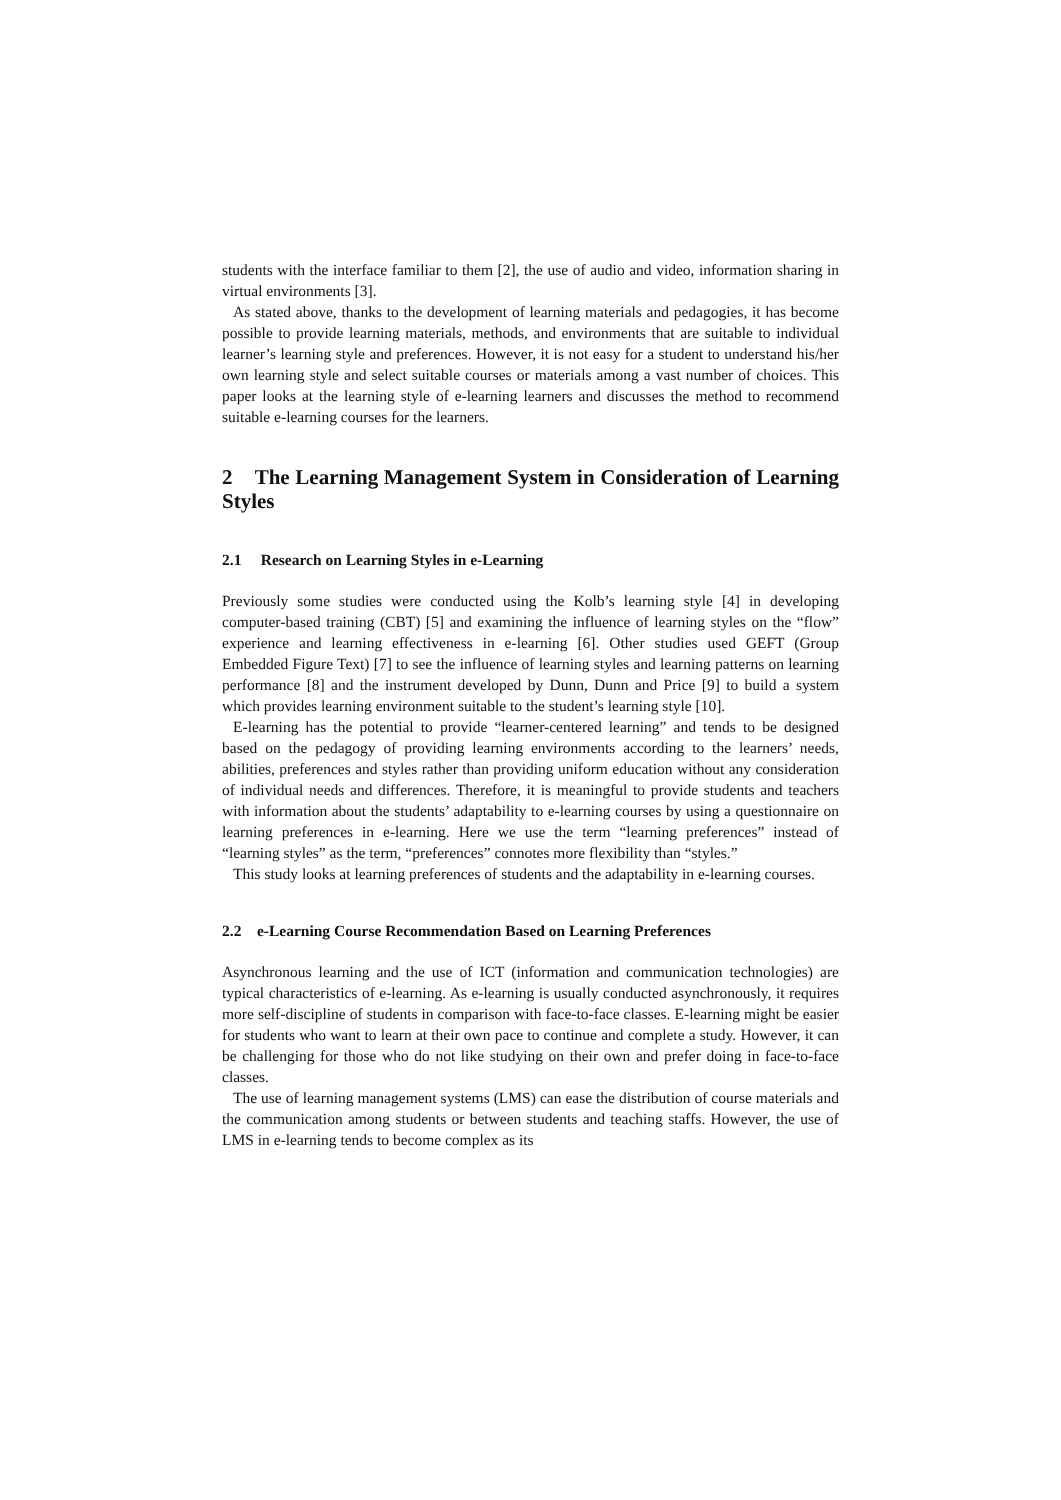students with the interface familiar to them [2], the use of audio and video, information sharing in virtual environments [3].
As stated above, thanks to the development of learning materials and pedagogies, it has become possible to provide learning materials, methods, and environments that are suitable to individual learner’s learning style and preferences. However, it is not easy for a student to understand his/her own learning style and select suitable courses or materials among a vast number of choices. This paper looks at the learning style of e-learning learners and discusses the method to recommend suitable e-learning courses for the learners.
2 The Learning Management System in Consideration of Learning Styles
2.1 Research on Learning Styles in e-Learning
Previously some studies were conducted using the Kolb’s learning style [4] in developing computer-based training (CBT) [5] and examining the influence of learning styles on the “flow” experience and learning effectiveness in e-learning [6]. Other studies used GEFT (Group Embedded Figure Text) [7] to see the influence of learning styles and learning patterns on learning performance [8] and the instrument developed by Dunn, Dunn and Price [9] to build a system which provides learning environment suitable to the student’s learning style [10].
E-learning has the potential to provide “learner-centered learning” and tends to be designed based on the pedagogy of providing learning environments according to the learners’ needs, abilities, preferences and styles rather than providing uniform education without any consideration of individual needs and differences. Therefore, it is meaningful to provide students and teachers with information about the students’ adaptability to e-learning courses by using a questionnaire on learning preferences in e-learning. Here we use the term “learning preferences” instead of “learning styles” as the term, “preferences” connotes more flexibility than “styles.”
This study looks at learning preferences of students and the adaptability in e-learning courses.
2.2 e-Learning Course Recommendation Based on Learning Preferences
Asynchronous learning and the use of ICT (information and communication technologies) are typical characteristics of e-learning. As e-learning is usually conducted asynchronously, it requires more self-discipline of students in comparison with face-to-face classes. E-learning might be easier for students who want to learn at their own pace to continue and complete a study. However, it can be challenging for those who do not like studying on their own and prefer doing in face-to-face classes.
The use of learning management systems (LMS) can ease the distribution of course materials and the communication among students or between students and teaching staffs. However, the use of LMS in e-learning tends to become complex as its